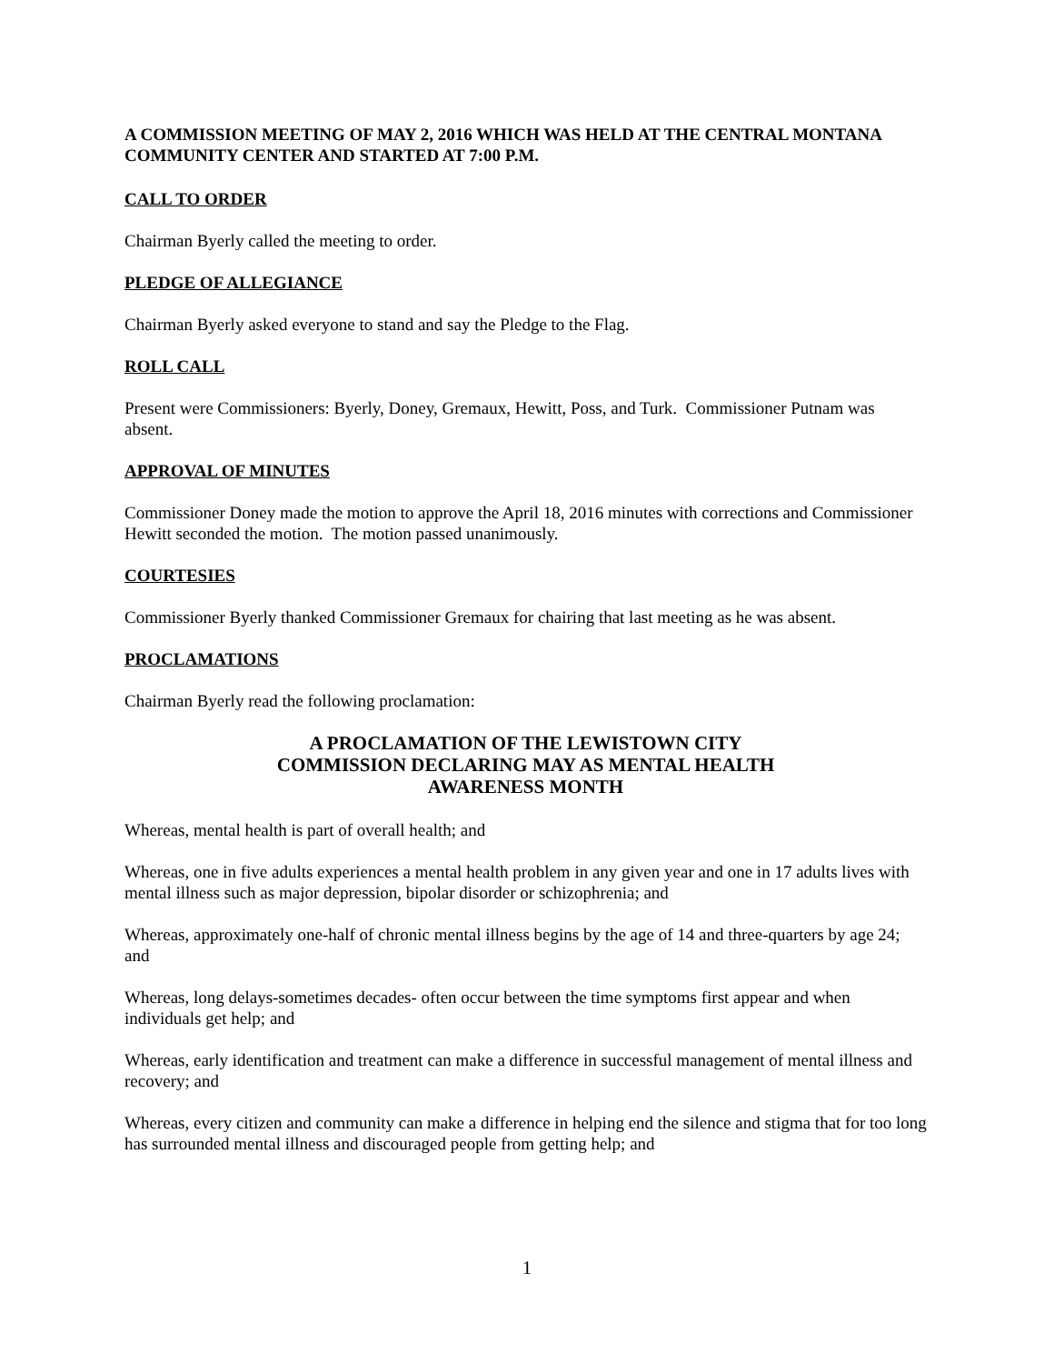A COMMISSION MEETING OF MAY 2, 2016 WHICH WAS HELD AT THE CENTRAL MONTANA COMMUNITY CENTER AND STARTED AT 7:00 P.M.
CALL TO ORDER
Chairman Byerly called the meeting to order.
PLEDGE OF ALLEGIANCE
Chairman Byerly asked everyone to stand and say the Pledge to the Flag.
ROLL CALL
Present were Commissioners: Byerly, Doney, Gremaux, Hewitt, Poss, and Turk. Commissioner Putnam was absent.
APPROVAL OF MINUTES
Commissioner Doney made the motion to approve the April 18, 2016 minutes with corrections and Commissioner Hewitt seconded the motion. The motion passed unanimously.
COURTESIES
Commissioner Byerly thanked Commissioner Gremaux for chairing that last meeting as he was absent.
PROCLAMATIONS
Chairman Byerly read the following proclamation:
A PROCLAMATION OF THE LEWISTOWN CITY
COMMISSION DECLARING MAY AS MENTAL HEALTH
AWARENESS MONTH
Whereas, mental health is part of overall health; and
Whereas, one in five adults experiences a mental health problem in any given year and one in 17 adults lives with mental illness such as major depression, bipolar disorder or schizophrenia; and
Whereas, approximately one-half of chronic mental illness begins by the age of 14 and three-quarters by age 24; and
Whereas, long delays-sometimes decades- often occur between the time symptoms first appear and when individuals get help; and
Whereas, early identification and treatment can make a difference in successful management of mental illness and recovery; and
Whereas, every citizen and community can make a difference in helping end the silence and stigma that for too long has surrounded mental illness and discouraged people from getting help; and
1